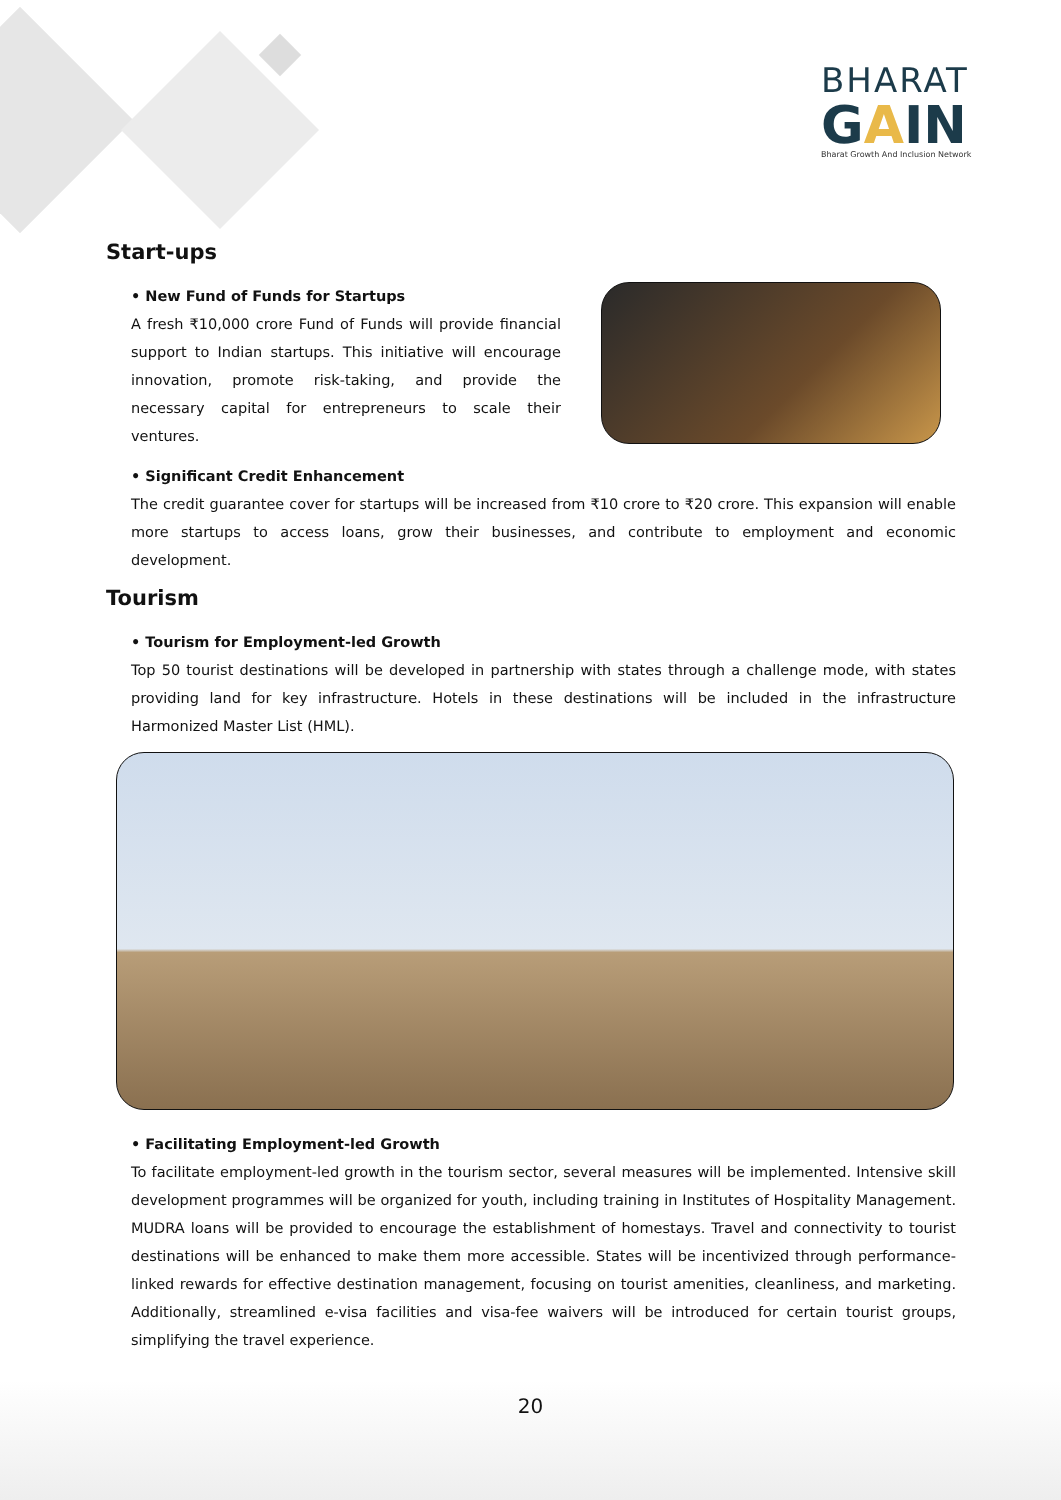BHARAT
GAIN
Bharat Growth And Inclusion Network
Start-ups
• New Fund of Funds for Startups
A fresh ₹10,000 crore Fund of Funds will provide financial support to Indian startups. This initiative will encourage innovation, promote risk-taking, and provide the necessary capital for entrepreneurs to scale their ventures.
• Significant Credit Enhancement
The credit guarantee cover for startups will be increased from ₹10 crore to ₹20 crore. This expansion will enable more startups to access loans, grow their businesses, and contribute to employment and economic development.
Tourism
• Tourism for Employment-led Growth
Top 50 tourist destinations will be developed in partnership with states through a challenge mode, with states providing land for key infrastructure. Hotels in these destinations will be included in the infrastructure Harmonized Master List (HML).
• Facilitating Employment-led Growth
To facilitate employment-led growth in the tourism sector, several measures will be implemented. Intensive skill development programmes will be organized for youth, including training in Institutes of Hospitality Management. MUDRA loans will be provided to encourage the establishment of homestays. Travel and connectivity to tourist destinations will be enhanced to make them more accessible. States will be incentivized through performance-linked rewards for effective destination management, focusing on tourist amenities, cleanliness, and marketing. Additionally, streamlined e-visa facilities and visa-fee waivers will be introduced for certain tourist groups, simplifying the travel experience.
20